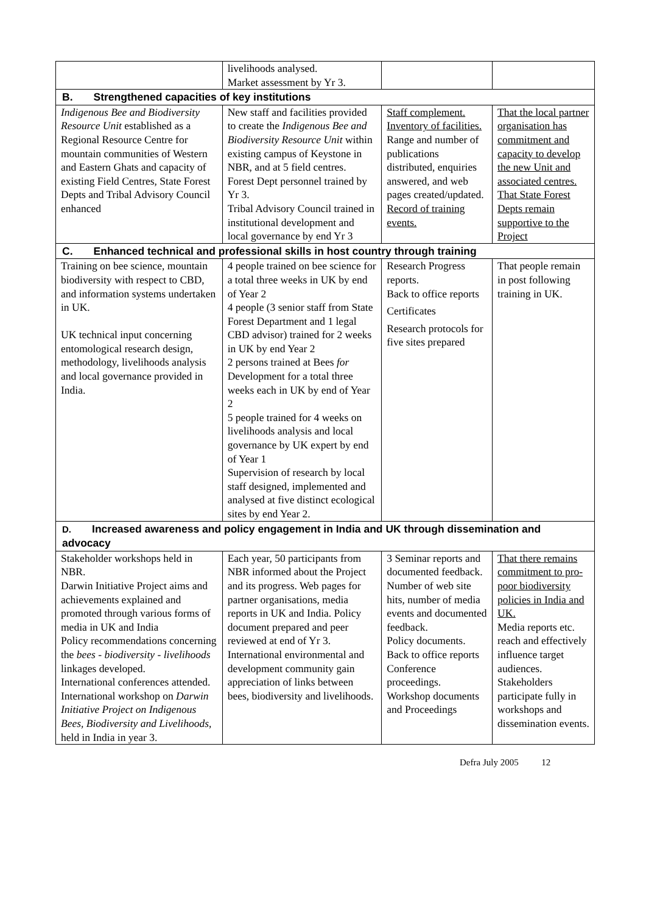| | livelihoods analysed. Market assessment by Yr 3. | | |
| B. Strengthened capacities of key institutions | | | |
| Indigenous Bee and Biodiversity Resource Unit established as a Regional Resource Centre for mountain communities of Western and Eastern Ghats and capacity of existing Field Centres, State Forest Depts and Tribal Advisory Council enhanced | New staff and facilities provided to create the Indigenous Bee and Biodiversity Resource Unit within existing campus of Keystone in NBR, and at 5 field centres. Forest Dept personnel trained by Yr 3. Tribal Advisory Council trained in institutional development and local governance by end Yr 3 | Staff complement. Inventory of facilities. Range and number of publications distributed, enquiries answered, and web pages created/updated. Record of training events. | That the local partner organisation has commitment and capacity to develop the new Unit and associated centres. That State Forest Depts remain supportive to the Project |
| C. Enhanced technical and professional skills in host country through training | | | |
| Training on bee science, mountain biodiversity with respect to CBD, and information systems undertaken in UK. UK technical input concerning entomological research design, methodology, livelihoods analysis and local governance provided in India. | 4 people trained on bee science for a total three weeks in UK by end of Year 2 4 people (3 senior staff from State Forest Department and 1 legal CBD advisor) trained for 2 weeks in UK by end Year 2 2 persons trained at Bees for Development for a total three weeks each in UK by end of Year 2 5 people trained for 4 weeks on livelihoods analysis and local governance by UK expert by end of Year 1 Supervision of research by local staff designed, implemented and analysed at five distinct ecological sites by end Year 2. | Research Progress reports. Back to office reports Certificates Research protocols for five sites prepared | That people remain in post following training in UK. |
| D. Increased awareness and policy engagement in India and UK through dissemination and advocacy | | | |
| Stakeholder workshops held in NBR. Darwin Initiative Project aims and achievements explained and promoted through various forms of media in UK and India Policy recommendations concerning the bees - biodiversity - livelihoods linkages developed. International conferences attended. International workshop on Darwin Initiative Project on Indigenous Bees, Biodiversity and Livelihoods , held in India in year 3. | Each year, 50 participants from NBR informed about the Project and its progress. Web pages for partner organisations, media reports in UK and India. Policy document prepared and peer reviewed at end of Yr 3. International environmental and development community gain appreciation of links between bees, biodiversity and livelihoods. | 3 Seminar reports and documented feedback. Number of web site hits, number of media events and documented feedback. Policy documents. Back to office reports Conference proceedings. Workshop documents and Proceedings | That there remains commitment to pro-poor biodiversity policies in India and UK. Media reports etc. reach and effectively influence target audiences. Stakeholders participate fully in workshops and dissemination events. |
Defra July 2005 12